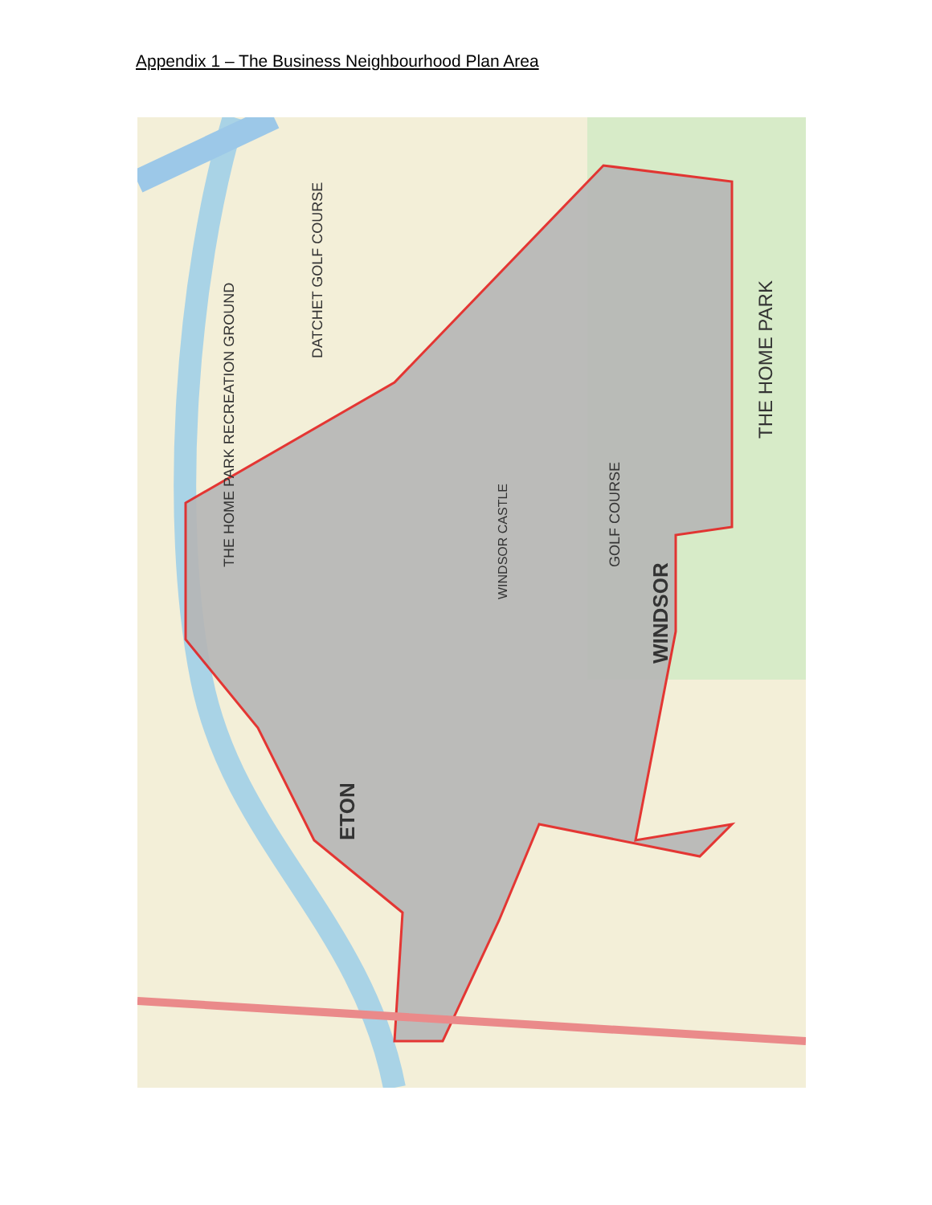Appendix 1 – The Business Neighbourhood Plan Area
THE HOME PARK RECREATION GROUND
WINDSOR CASTLE
GOLF COURSE
THE HOME PARK
WINDSOR
ETON
DATCHET GOLF COURSE